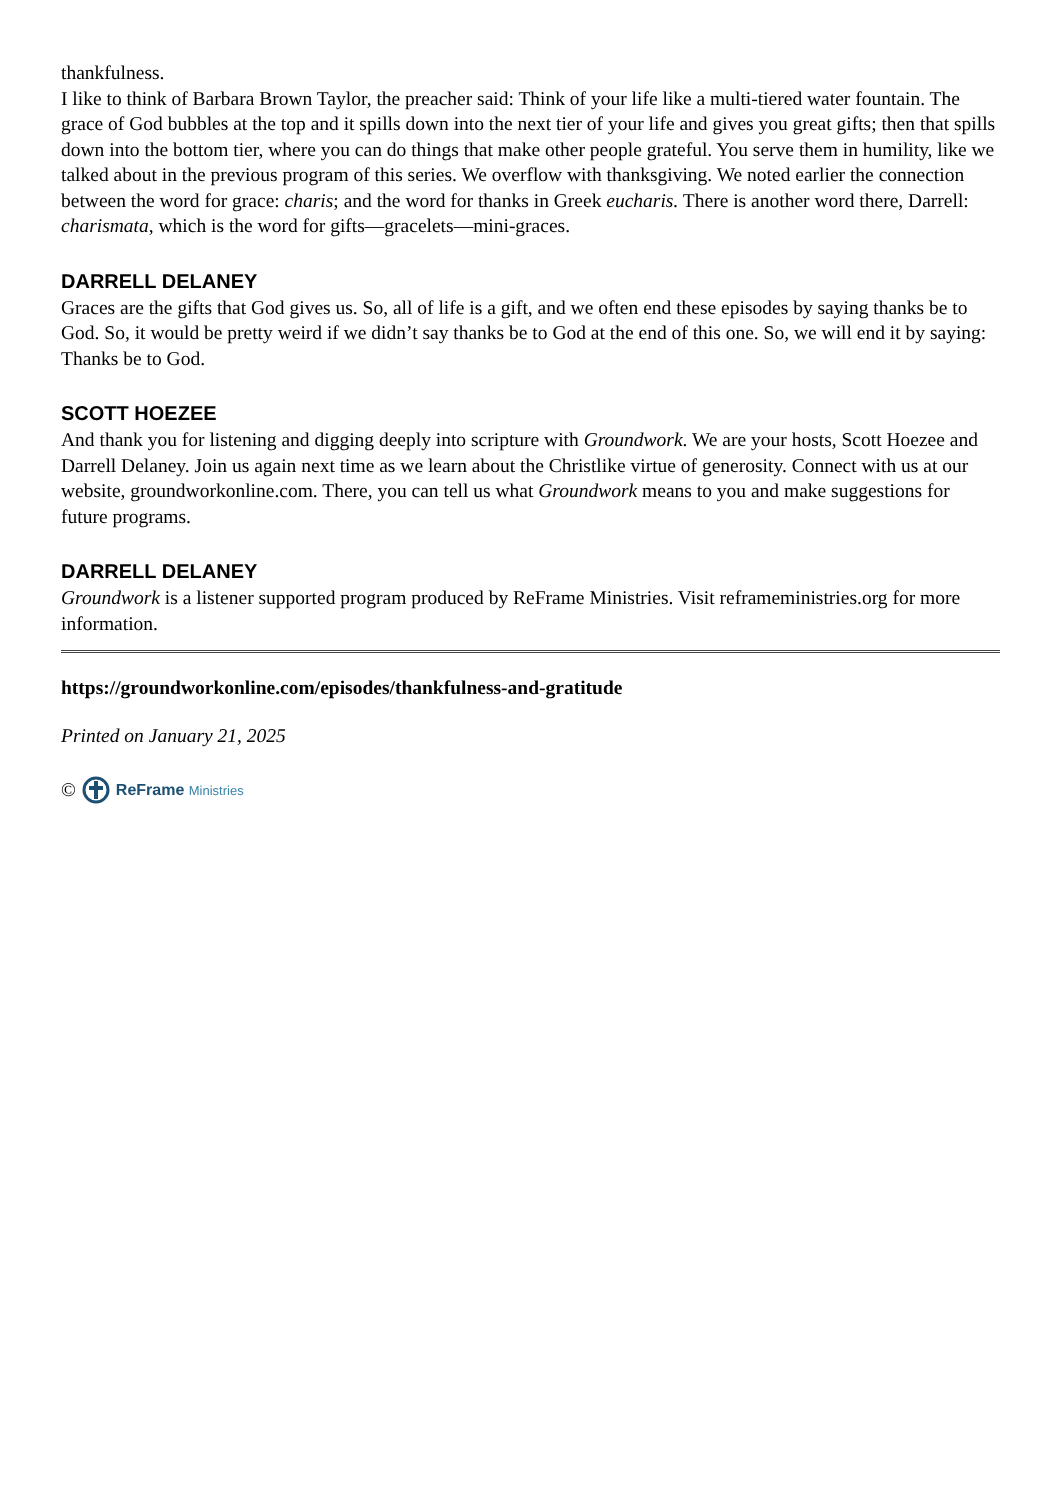thankfulness.
I like to think of Barbara Brown Taylor, the preacher said: Think of your life like a multi-tiered water fountain. The grace of God bubbles at the top and it spills down into the next tier of your life and gives you great gifts; then that spills down into the bottom tier, where you can do things that make other people grateful. You serve them in humility, like we talked about in the previous program of this series. We overflow with thanksgiving. We noted earlier the connection between the word for grace: charis; and the word for thanks in Greek eucharis. There is another word there, Darrell: charismata, which is the word for gifts—gracelets—mini-graces.
DARRELL DELANEY
Graces are the gifts that God gives us. So, all of life is a gift, and we often end these episodes by saying thanks be to God. So, it would be pretty weird if we didn’t say thanks be to God at the end of this one. So, we will end it by saying: Thanks be to God.
SCOTT HOEZEE
And thank you for listening and digging deeply into scripture with Groundwork. We are your hosts, Scott Hoezee and Darrell Delaney. Join us again next time as we learn about the Christlike virtue of generosity. Connect with us at our website, groundworkonline.com. There, you can tell us what Groundwork means to you and make suggestions for future programs.
DARRELL DELANEY
Groundwork is a listener supported program produced by ReFrame Ministries. Visit reframeministries.org for more information.
https://groundworkonline.com/episodes/thankfulness-and-gratitude
Printed on January 21, 2025
© ReFrame Ministries